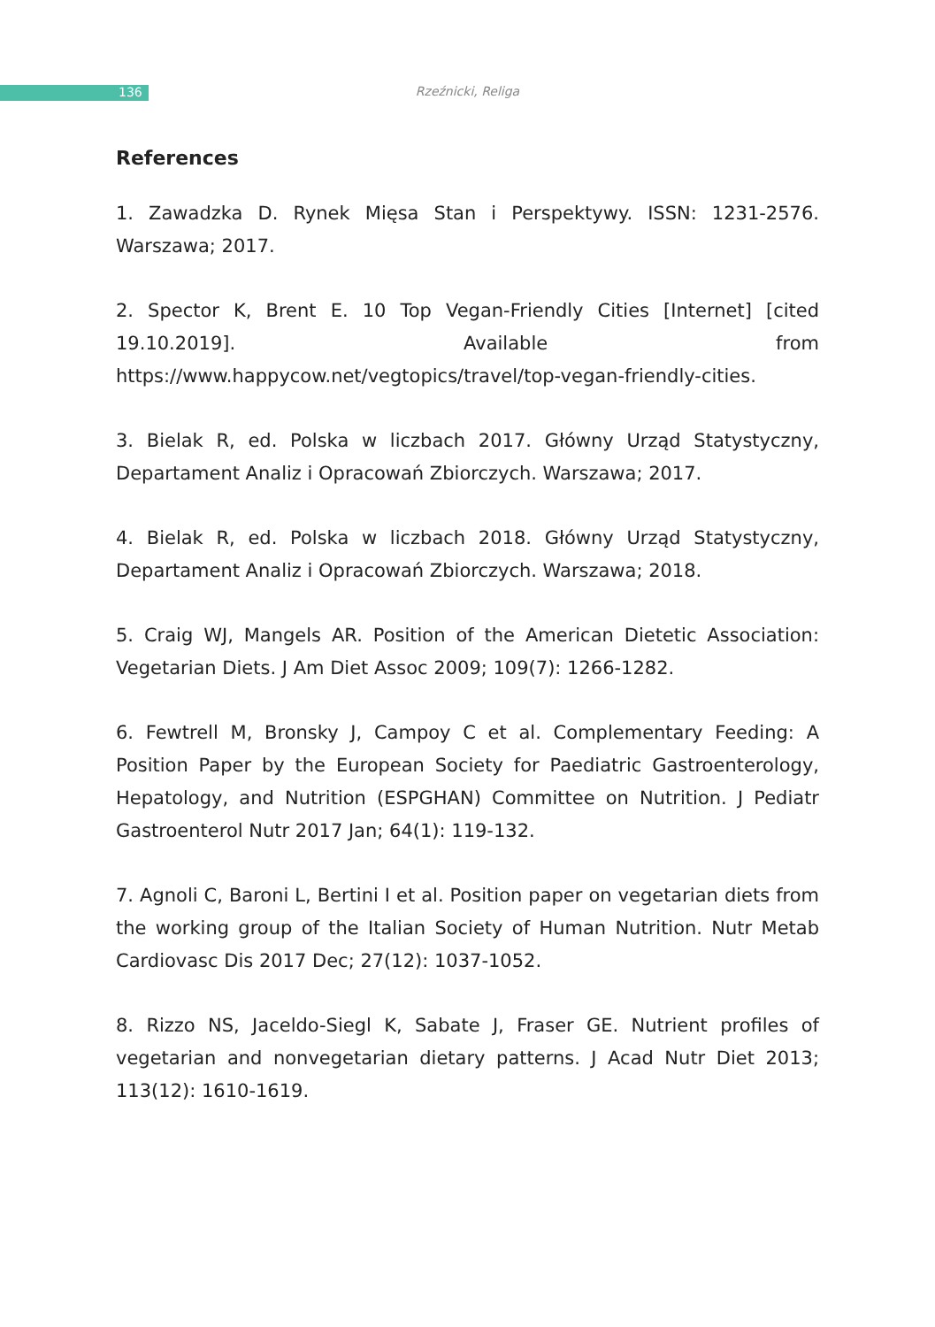136
Rzeźnicki, Religa
References
1. Zawadzka D. Rynek Mięsa Stan i Perspektywy. ISSN: 1231-2576. Warszawa; 2017.
2. Spector K, Brent E. 10 Top Vegan-Friendly Cities [Internet] [cited 19.10.2019]. Available from https://www.happycow.net/vegtopics/travel/top-vegan-friendly-cities.
3. Bielak R, ed. Polska w liczbach 2017. Główny Urząd Statystyczny, Departament Analiz i Opracowań Zbiorczych. Warszawa; 2017.
4. Bielak R, ed. Polska w liczbach 2018. Główny Urząd Statystyczny, Departament Analiz i Opracowań Zbiorczych. Warszawa; 2018.
5. Craig WJ, Mangels AR. Position of the American Dietetic Association: Vegetarian Diets. J Am Diet Assoc 2009; 109(7): 1266-1282.
6. Fewtrell M, Bronsky J, Campoy C et al. Complementary Feeding: A Position Paper by the European Society for Paediatric Gastroenterology, Hepatology, and Nutrition (ESPGHAN) Committee on Nutrition. J Pediatr Gastroenterol Nutr 2017 Jan; 64(1): 119-132.
7. Agnoli C, Baroni L, Bertini I et al. Position paper on vegetarian diets from the working group of the Italian Society of Human Nutrition. Nutr Metab Cardiovasc Dis 2017 Dec; 27(12): 1037-1052.
8. Rizzo NS, Jaceldo-Siegl K, Sabate J, Fraser GE. Nutrient profiles of vegetarian and nonvegetarian dietary patterns. J Acad Nutr Diet 2013; 113(12): 1610-1619.